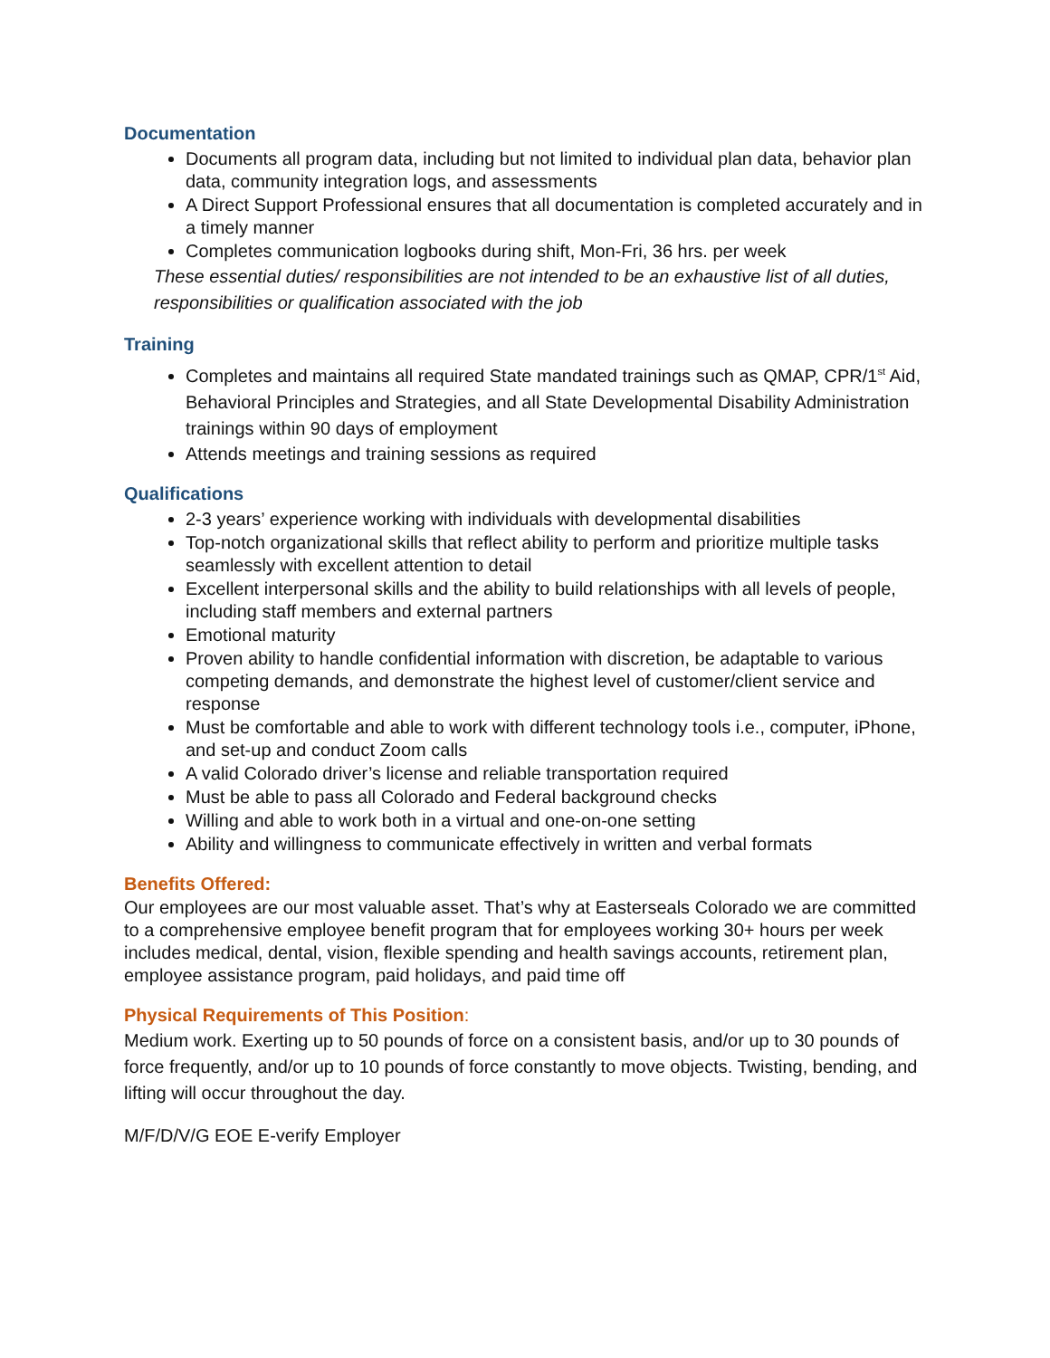Documentation
Documents all program data, including but not limited to individual plan data, behavior plan data, community integration logs, and assessments
A Direct Support Professional ensures that all documentation is completed accurately and in a timely manner
Completes communication logbooks during shift, Mon-Fri, 36 hrs. per week
These essential duties/ responsibilities are not intended to be an exhaustive list of all duties, responsibilities or qualification associated with the job
Training
Completes and maintains all required State mandated trainings such as QMAP, CPR/1<sup>st</sup> Aid, Behavioral Principles and Strategies, and all State Developmental Disability Administration trainings within 90 days of employment
Attends meetings and training sessions as required
Qualifications
2-3 years’ experience working with individuals with developmental disabilities
Top-notch organizational skills that reflect ability to perform and prioritize multiple tasks seamlessly with excellent attention to detail
Excellent interpersonal skills and the ability to build relationships with all levels of people, including staff members and external partners
Emotional maturity
Proven ability to handle confidential information with discretion, be adaptable to various competing demands, and demonstrate the highest level of customer/client service and response
Must be comfortable and able to work with different technology tools i.e., computer, iPhone, and set-up and conduct Zoom calls
A valid Colorado driver’s license and reliable transportation required
Must be able to pass all Colorado and Federal background checks
Willing and able to work both in a virtual and one-on-one setting
Ability and willingness to communicate effectively in written and verbal formats
Benefits Offered:
Our employees are our most valuable asset. That’s why at Easterseals Colorado we are committed to a comprehensive employee benefit program that for employees working 30+ hours per week includes medical, dental, vision, flexible spending and health savings accounts, retirement plan, employee assistance program, paid holidays, and paid time off
Physical Requirements of This Position:
Medium work. Exerting up to 50 pounds of force on a consistent basis, and/or up to 30 pounds of force frequently, and/or up to 10 pounds of force constantly to move objects. Twisting, bending, and lifting will occur throughout the day.
M/F/D/V/G EOE E-verify Employer